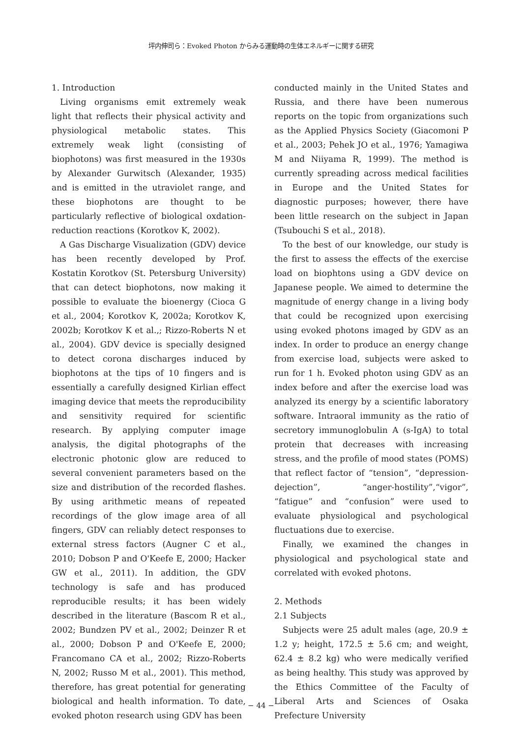坪内伸司ら：Evoked Photon からみる運動時の生体エネルギーに関する研究
1. Introduction
Living organisms emit extremely weak light that reflects their physical activity and physiological metabolic states. This extremely weak light (consisting of biophotons) was first measured in the 1930s by Alexander Gurwitsch (Alexander, 1935) and is emitted in the utraviolet range, and these biophotons are thought to be particularly reflective of biological oxdation-reduction reactions (Korotkov K, 2002).
A Gas Discharge Visualization (GDV) device has been recently developed by Prof. Kostatin Korotkov (St. Petersburg University) that can detect biophotons, now making it possible to evaluate the bioenergy (Cioca G et al., 2004; Korotkov K, 2002a; Korotkov K, 2002b; Korotkov K et al.,; Rizzo-Roberts N et al., 2004). GDV device is specially designed to detect corona discharges induced by biophotons at the tips of 10 fingers and is essentially a carefully designed Kirlian effect imaging device that meets the reproducibility and sensitivity required for scientific research. By applying computer image analysis, the digital photographs of the electronic photonic glow are reduced to several convenient parameters based on the size and distribution of the recorded flashes. By using arithmetic means of repeated recordings of the glow image area of all fingers, GDV can reliably detect responses to external stress factors (Augner C et al., 2010; Dobson P and O'Keefe E, 2000; Hacker GW et al., 2011). In addition, the GDV technology is safe and has produced reproducible results; it has been widely described in the literature (Bascom R et al., 2002; Bundzen PV et al., 2002; Deinzer R et al., 2000; Dobson P and O'Keefe E, 2000; Francomano CA et al., 2002; Rizzo-Roberts N, 2002; Russo M et al., 2001). This method, therefore, has great potential for generating biological and health information. To date, evoked photon research using GDV has been
conducted mainly in the United States and Russia, and there have been numerous reports on the topic from organizations such as the Applied Physics Society (Giacomoni P et al., 2003; Pehek JO et al., 1976; Yamagiwa M and Niiyama R, 1999). The method is currently spreading across medical facilities in Europe and the United States for diagnostic purposes; however, there have been little research on the subject in Japan (Tsubouchi S et al., 2018).
To the best of our knowledge, our study is the first to assess the effects of the exercise load on biophtons using a GDV device on Japanese people. We aimed to determine the magnitude of energy change in a living body that could be recognized upon exercising using evoked photons imaged by GDV as an index. In order to produce an energy change from exercise load, subjects were asked to run for 1 h. Evoked photon using GDV as an index before and after the exercise load was analyzed its energy by a scientific laboratory software. Intraoral immunity as the ratio of secretory immunoglobulin A (s-IgA) to total protein that decreases with increasing stress, and the profile of mood states (POMS) that reflect factor of “tension”, “depression-dejection”, “anger-hostility”,“vigor”, “fatigue” and “confusion” were used to evaluate physiological and psychological fluctuations due to exercise.
Finally, we examined the changes in physiological and psychological state and correlated with evoked photons.
2. Methods
2.1 Subjects
Subjects were 25 adult males (age, 20.9 ± 1.2 y; height, 172.5 ± 5.6 cm; and weight, 62.4 ± 8.2 kg) who were medically verified as being healthy. This study was approved by the Ethics Committee of the Faculty of Liberal Arts and Sciences of Osaka Prefecture University
− 44 −